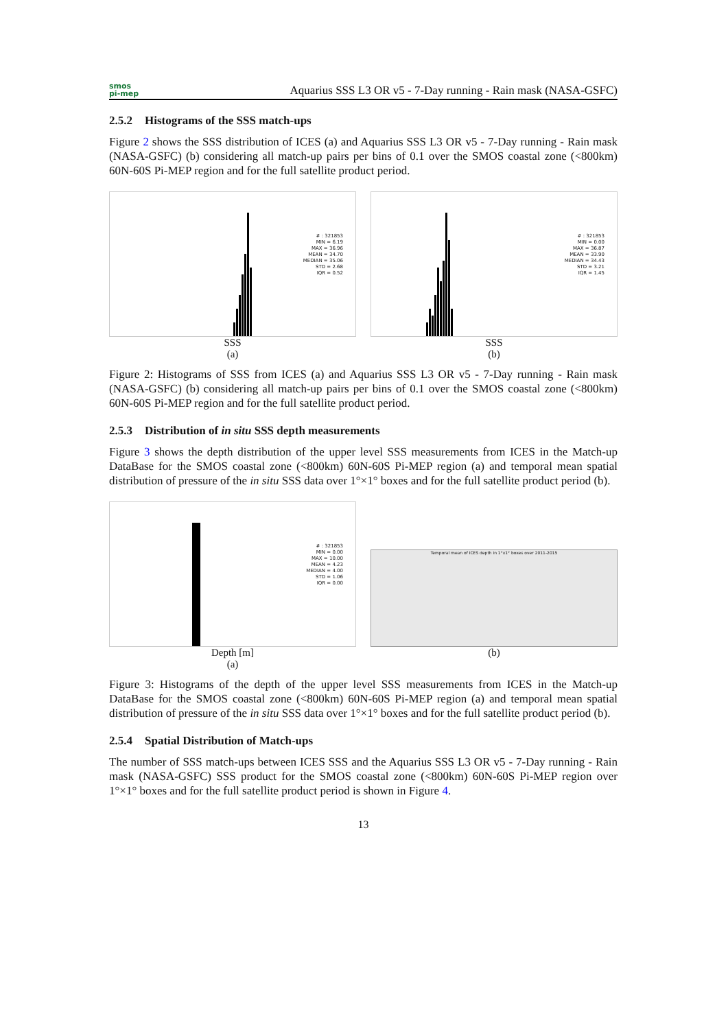smos
pi-mep
Aquarius SSS L3 OR v5 - 7-Day running - Rain mask (NASA-GSFC)
2.5.2 Histograms of the SSS match-ups
Figure 2 shows the SSS distribution of ICES (a) and Aquarius SSS L3 OR v5 - 7-Day running - Rain mask (NASA-GSFC) (b) considering all match-up pairs per bins of 0.1 over the SMOS coastal zone (<800km) 60N-60S Pi-MEP region and for the full satellite product period.
# : 321853
MIN = 6.19
MAX = 36.96
MEAN = 34.70
MEDIAN = 35.06
STD = 2.68
IQR = 0.52
SSS
(a)
# : 321853
MIN = 0.00
MAX = 36.87
MEAN = 33.90
MEDIAN = 34.43
STD = 3.21
IQR = 1.45
SSS
(b)
Figure 2: Histograms of SSS from ICES (a) and Aquarius SSS L3 OR v5 - 7-Day running - Rain mask (NASA-GSFC) (b) considering all match-up pairs per bins of 0.1 over the SMOS coastal zone (<800km) 60N-60S Pi-MEP region and for the full satellite product period.
2.5.3 Distribution of in situ SSS depth measurements
Figure 3 shows the depth distribution of the upper level SSS measurements from ICES in the Match-up DataBase for the SMOS coastal zone (<800km) 60N-60S Pi-MEP region (a) and temporal mean spatial distribution of pressure of the in situ SSS data over 1°×1° boxes and for the full satellite product period (b).
# : 321853
MIN = 0.00
MAX = 10.00
MEAN = 4.23
MEDIAN = 4.00
STD = 1.06
IQR = 0.00
Depth [m]
(a)
Temporal mean of ICES depth in 1°x1° boxes over 2011-2015
(b)
Figure 3: Histograms of the depth of the upper level SSS measurements from ICES in the Match-up DataBase for the SMOS coastal zone (<800km) 60N-60S Pi-MEP region (a) and temporal mean spatial distribution of pressure of the in situ SSS data over 1°×1° boxes and for the full satellite product period (b).
2.5.4 Spatial Distribution of Match-ups
The number of SSS match-ups between ICES SSS and the Aquarius SSS L3 OR v5 - 7-Day running - Rain mask (NASA-GSFC) SSS product for the SMOS coastal zone (<800km) 60N-60S Pi-MEP region over 1°×1° boxes and for the full satellite product period is shown in Figure 4.
13